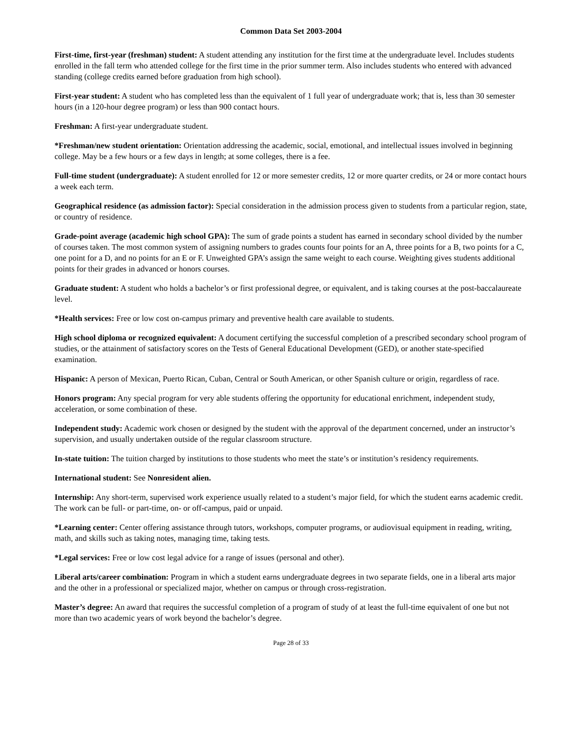Common Data Set 2003-2004
First-time, first-year (freshman) student: A student attending any institution for the first time at the undergraduate level. Includes students enrolled in the fall term who attended college for the first time in the prior summer term. Also includes students who entered with advanced standing (college credits earned before graduation from high school).
First-year student: A student who has completed less than the equivalent of 1 full year of undergraduate work; that is, less than 30 semester hours (in a 120-hour degree program) or less than 900 contact hours.
Freshman: A first-year undergraduate student.
*Freshman/new student orientation: Orientation addressing the academic, social, emotional, and intellectual issues involved in beginning college. May be a few hours or a few days in length; at some colleges, there is a fee.
Full-time student (undergraduate): A student enrolled for 12 or more semester credits, 12 or more quarter credits, or 24 or more contact hours a week each term.
Geographical residence (as admission factor): Special consideration in the admission process given to students from a particular region, state, or country of residence.
Grade-point average (academic high school GPA): The sum of grade points a student has earned in secondary school divided by the number of courses taken. The most common system of assigning numbers to grades counts four points for an A, three points for a B, two points for a C, one point for a D, and no points for an E or F. Unweighted GPA’s assign the same weight to each course. Weighting gives students additional points for their grades in advanced or honors courses.
Graduate student: A student who holds a bachelor’s or first professional degree, or equivalent, and is taking courses at the post-baccalaureate level.
*Health services: Free or low cost on-campus primary and preventive health care available to students.
High school diploma or recognized equivalent: A document certifying the successful completion of a prescribed secondary school program of studies, or the attainment of satisfactory scores on the Tests of General Educational Development (GED), or another state-specified examination.
Hispanic: A person of Mexican, Puerto Rican, Cuban, Central or South American, or other Spanish culture or origin, regardless of race.
Honors program: Any special program for very able students offering the opportunity for educational enrichment, independent study, acceleration, or some combination of these.
Independent study: Academic work chosen or designed by the student with the approval of the department concerned, under an instructor’s supervision, and usually undertaken outside of the regular classroom structure.
In-state tuition: The tuition charged by institutions to those students who meet the state’s or institution’s residency requirements.
International student: See Nonresident alien.
Internship: Any short-term, supervised work experience usually related to a student’s major field, for which the student earns academic credit. The work can be full- or part-time, on- or off-campus, paid or unpaid.
*Learning center: Center offering assistance through tutors, workshops, computer programs, or audiovisual equipment in reading, writing, math, and skills such as taking notes, managing time, taking tests.
*Legal services: Free or low cost legal advice for a range of issues (personal and other).
Liberal arts/career combination: Program in which a student earns undergraduate degrees in two separate fields, one in a liberal arts major and the other in a professional or specialized major, whether on campus or through cross-registration.
Master’s degree: An award that requires the successful completion of a program of study of at least the full-time equivalent of one but not more than two academic years of work beyond the bachelor’s degree.
Page 28 of 33